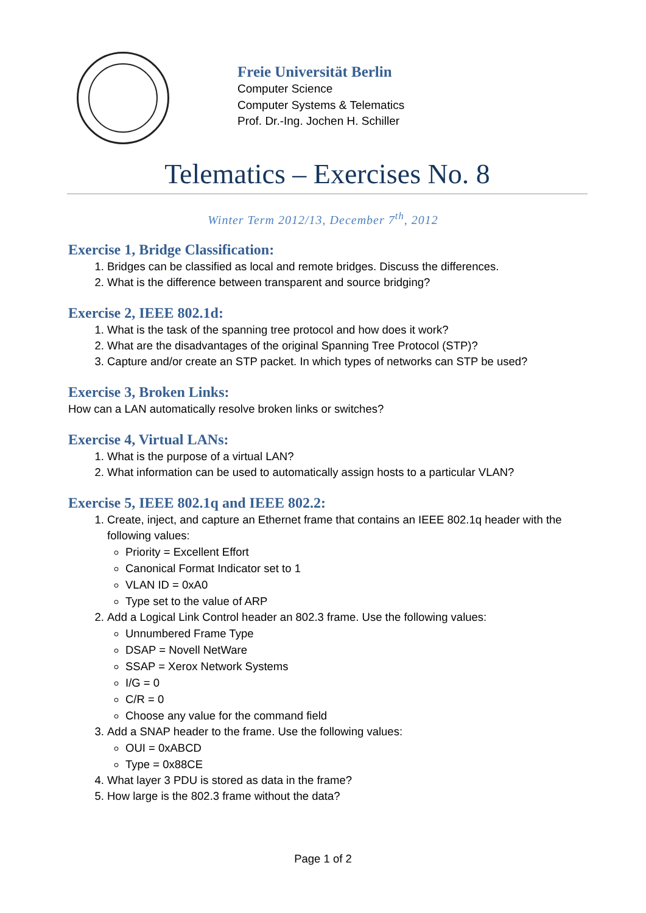Freie Universität Berlin
Computer Science
Computer Systems & Telematics
Prof. Dr.-Ing. Jochen H. Schiller
Telematics – Exercises No. 8
Winter Term 2012/13, December 7<sup>th</sup>, 2012
Exercise 1, Bridge Classification:
1. Bridges can be classified as local and remote bridges. Discuss the differences.
2. What is the difference between transparent and source bridging?
Exercise 2, IEEE 802.1d:
1. What is the task of the spanning tree protocol and how does it work?
2. What are the disadvantages of the original Spanning Tree Protocol (STP)?
3. Capture and/or create an STP packet. In which types of networks can STP be used?
Exercise 3, Broken Links:
How can a LAN automatically resolve broken links or switches?
Exercise 4, Virtual LANs:
1. What is the purpose of a virtual LAN?
2. What information can be used to automatically assign hosts to a particular VLAN?
Exercise 5, IEEE 802.1q and IEEE 802.2:
1. Create, inject, and capture an Ethernet frame that contains an IEEE 802.1q header with the following values:
Priority = Excellent Effort
Canonical Format Indicator set to 1
VLAN ID = 0xA0
Type set to the value of ARP
2. Add a Logical Link Control header an 802.3 frame. Use the following values:
Unnumbered Frame Type
DSAP = Novell NetWare
SSAP = Xerox Network Systems
I/G = 0
C/R = 0
Choose any value for the command field
3. Add a SNAP header to the frame. Use the following values:
OUI = 0xABCD
Type = 0x88CE
4. What layer 3 PDU is stored as data in the frame?
5. How large is the 802.3 frame without the data?
Page 1 of 2